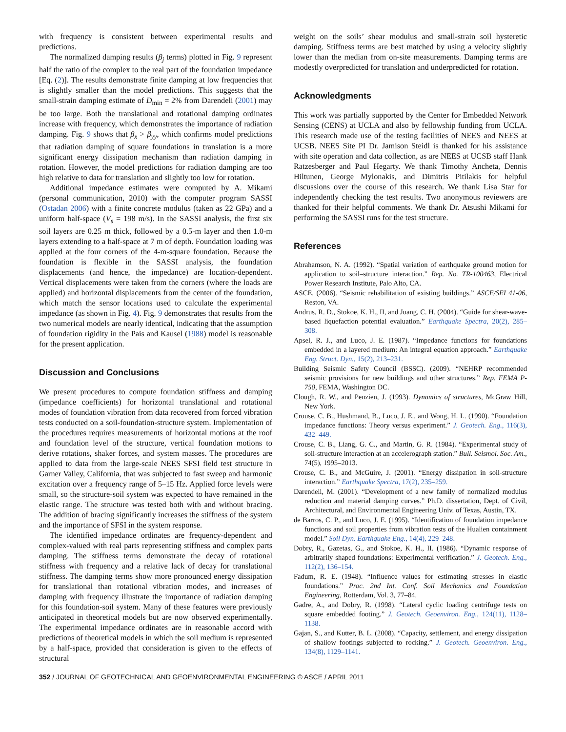with frequency is consistent between experimental results and predictions.
The normalized damping results (β<sub>j</sub> terms) plotted in Fig. 9 represent half the ratio of the complex to the real part of the foundation impedance [Eq. (2)]. The results demonstrate finite damping at low frequencies that is slightly smaller than the model predictions. This suggests that the small-strain damping estimate of D<sub>min</sub> = 2% from Darendeli (2001) may be too large. Both the translational and rotational damping ordinates increase with frequency, which demonstrates the importance of radiation damping. Fig. 9 shows that β<sub>x</sub> > β<sub>yy</sub>, which confirms model predictions that radiation damping of square foundations in translation is a more significant energy dissipation mechanism than radiation damping in rotation. However, the model predictions for radiation damping are too high relative to data for translation and slightly too low for rotation.
Additional impedance estimates were computed by A. Mikami (personal communication, 2010) with the computer program SASSI (Ostadan 2006) with a finite concrete modulus (taken as 22 GPa) and a uniform half-space (V<sub>s</sub> = 198 m/s). In the SASSI analysis, the first six soil layers are 0.25 m thick, followed by a 0.5-m layer and then 1.0-m layers extending to a half-space at 7 m of depth. Foundation loading was applied at the four corners of the 4-m-square foundation. Because the foundation is flexible in the SASSI analysis, the foundation displacements (and hence, the impedance) are location-dependent. Vertical displacements were taken from the corners (where the loads are applied) and horizontal displacements from the center of the foundation, which match the sensor locations used to calculate the experimental impedance (as shown in Fig. 4). Fig. 9 demonstrates that results from the two numerical models are nearly identical, indicating that the assumption of foundation rigidity in the Pais and Kausel (1988) model is reasonable for the present application.
Discussion and Conclusions
We present procedures to compute foundation stiffness and damping (impedance coefficients) for horizontal translational and rotational modes of foundation vibration from data recovered from forced vibration tests conducted on a soil-foundation-structure system. Implementation of the procedures requires measurements of horizontal motions at the roof and foundation level of the structure, vertical foundation motions to derive rotations, shaker forces, and system masses. The procedures are applied to data from the large-scale NEES SFSI field test structure in Garner Valley, California, that was subjected to fast sweep and harmonic excitation over a frequency range of 5–15 Hz. Applied force levels were small, so the structure-soil system was expected to have remained in the elastic range. The structure was tested both with and without bracing. The addition of bracing significantly increases the stiffness of the system and the importance of SFSI in the system response.
The identified impedance ordinates are frequency-dependent and complex-valued with real parts representing stiffness and complex parts damping. The stiffness terms demonstrate the decay of rotational stiffness with frequency and a relative lack of decay for translational stiffness. The damping terms show more pronounced energy dissipation for translational than rotational vibration modes, and increases of damping with frequency illustrate the importance of radiation damping for this foundation-soil system. Many of these features were previously anticipated in theoretical models but are now observed experimentally. The experimental impedance ordinates are in reasonable accord with predictions of theoretical models in which the soil medium is represented by a half-space, provided that consideration is given to the effects of structural
weight on the soils’ shear modulus and small-strain soil hysteretic damping. Stiffness terms are best matched by using a velocity slightly lower than the median from on-site measurements. Damping terms are modestly overpredicted for translation and underpredicted for rotation.
Acknowledgments
This work was partially supported by the Center for Embedded Network Sensing (CENS) at UCLA and also by fellowship funding from UCLA. This research made use of the testing facilities of NEES and NEES at UCSB. NEES Site PI Dr. Jamison Steidl is thanked for his assistance with site operation and data collection, as are NEES at UCSB staff Hank Ratzesberger and Paul Hegarty. We thank Timothy Ancheta, Dennis Hiltunen, George Mylonakis, and Dimitris Pitilakis for helpful discussions over the course of this research. We thank Lisa Star for independently checking the test results. Two anonymous reviewers are thanked for their helpful comments. We thank Dr. Atsushi Mikami for performing the SASSI runs for the test structure.
References
Abrahamson, N. A. (1992). “Spatial variation of earthquake ground motion for application to soil–structure interaction.” Rep. No. TR-100463, Electrical Power Research Institute, Palo Alto, CA.
ASCE. (2006). “Seismic rehabilitation of existing buildings.” ASCE/SEI 41-06, Reston, VA.
Andrus, R. D., Stokoe, K. H., II, and Juang, C. H. (2004). “Guide for shear-wave-based liquefaction potential evaluation.” Earthquake Spectra, 20(2), 285–308.
Apsel, R. J., and Luco, J. E. (1987). “Impedance functions for foundations embedded in a layered medium: An integral equation approach.” Earthquake Eng. Struct. Dyn., 15(2), 213–231.
Building Seismic Safety Council (BSSC). (2009). “NEHRP recommended seismic provisions for new buildings and other structures.” Rep. FEMA P-750, FEMA, Washington DC.
Clough, R. W., and Penzien, J. (1993). Dynamics of structures, McGraw Hill, New York.
Crouse, C. B., Hushmand, B., Luco, J. E., and Wong, H. L. (1990). “Foundation impedance functions: Theory versus experiment.” J. Geotech. Eng., 116(3), 432–449.
Crouse, C. B., Liang, G. C., and Martin, G. R. (1984). “Experimental study of soil-structure interaction at an accelerograph station.” Bull. Seismol. Soc. Am., 74(5), 1995–2013.
Crouse, C. B., and McGuire, J. (2001). “Energy dissipation in soil-structure interaction.” Earthquake Spectra, 17(2), 235–259.
Darendeli, M. (2001). “Development of a new family of normalized modulus reduction and material damping curves.” Ph.D. dissertation, Dept. of Civil, Architectural, and Environmental Engineering Univ. of Texas, Austin, TX.
de Barros, C. P., and Luco, J. E. (1995). “Identification of foundation impedance functions and soil properties from vibration tests of the Hualien containment model.” Soil Dyn. Earthquake Eng., 14(4), 229–248.
Dobry, R., Gazetas, G., and Stokoe, K. H., II. (1986). “Dynamic response of arbitrarily shaped foundations: Experimental verification.” J. Geotech. Eng., 112(2), 136–154.
Fadum, R. E. (1948). “Influence values for estimating stresses in elastic foundations.” Proc. 2nd Int. Conf. Soil Mechanics and Foundation Engineering, Rotterdam, Vol. 3, 77–84.
Gadre, A., and Dobry, R. (1998). “Lateral cyclic loading centrifuge tests on square embedded footing.” J. Geotech. Geoenviron. Eng., 124(11), 1128–1138.
Gajan, S., and Kutter, B. L. (2008). “Capacity, settlement, and energy dissipation of shallow footings subjected to rocking.” J. Geotech. Geoenviron. Eng., 134(8), 1129–1141.
352 / JOURNAL OF GEOTECHNICAL AND GEOENVIRONMENTAL ENGINEERING © ASCE / APRIL 2011